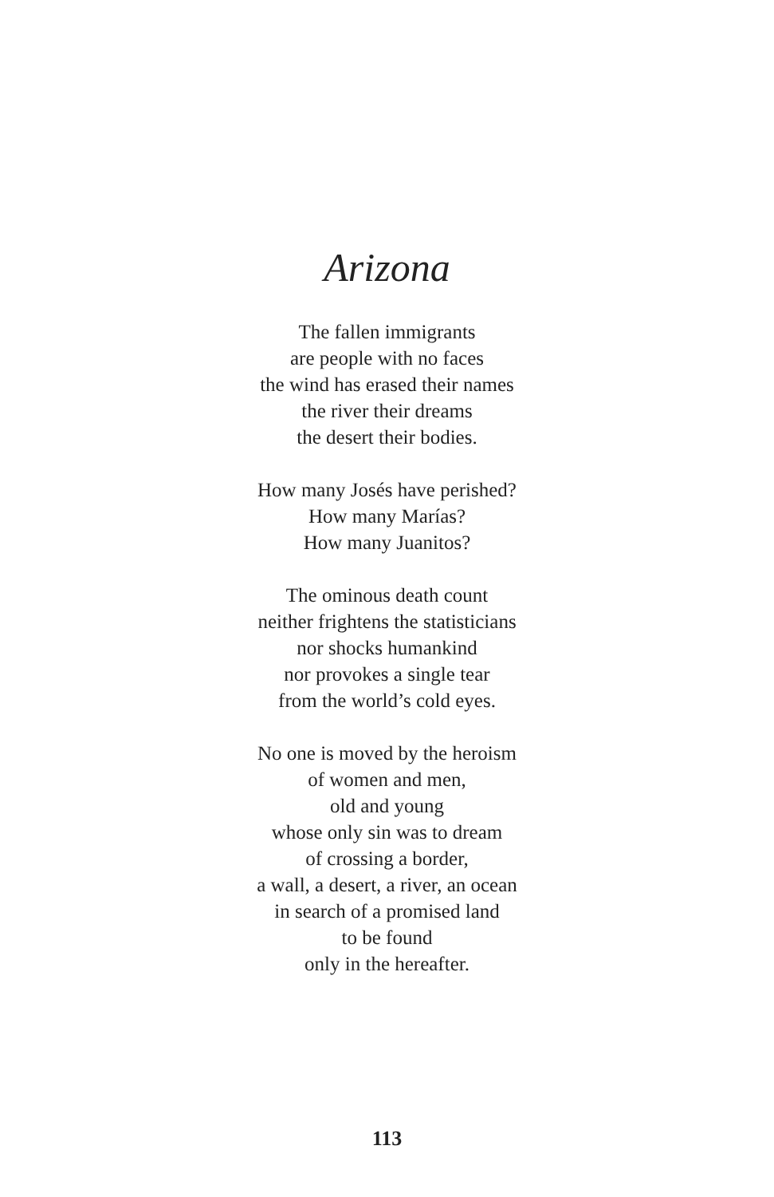Arizona
The fallen immigrants
are people with no faces
the wind has erased their names
the river their dreams
the desert their bodies.
How many Josés have perished?
How many Marías?
How many Juanitos?
The ominous death count
neither frightens the statisticians
nor shocks humankind
nor provokes a single tear
from the world’s cold eyes.
No one is moved by the heroism
of women and men,
old and young
whose only sin was to dream
of crossing a border,
a wall, a desert, a river, an ocean
in search of a promised land
to be found
only in the hereafter.
113